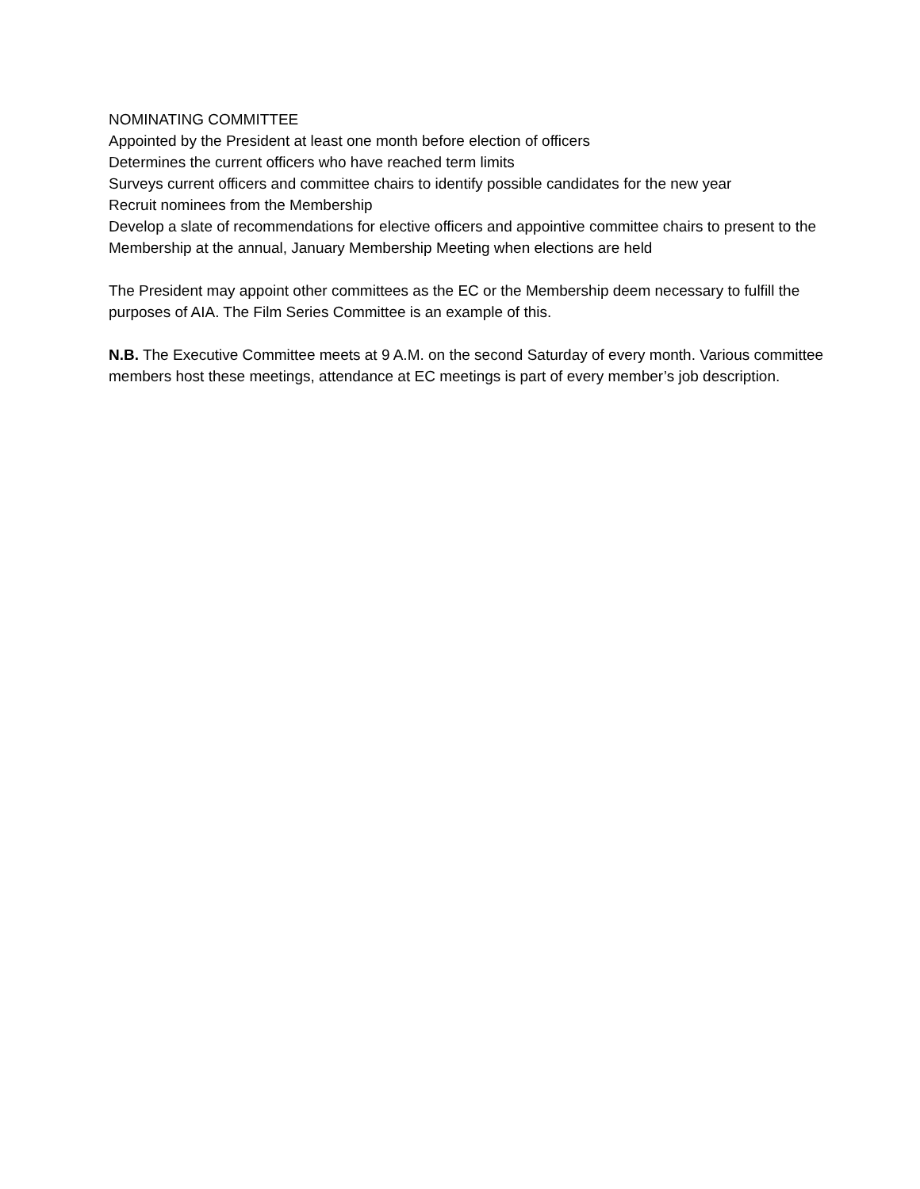NOMINATING COMMITTEE
Appointed by the President at least one month before election of officers
Determines the current officers who have reached term limits
Surveys current officers and committee chairs to identify possible candidates for the new year
Recruit nominees from the Membership
Develop a slate of recommendations for elective officers and appointive committee chairs to present to the Membership at the annual, January Membership Meeting when elections are held
The President may appoint other committees as the EC or the Membership deem necessary to fulfill the purposes of AIA. The Film Series Committee is an example of this.
N.B. The Executive Committee meets at 9 A.M. on the second Saturday of every month. Various committee members host these meetings, attendance at EC meetings is part of every member’s job description.